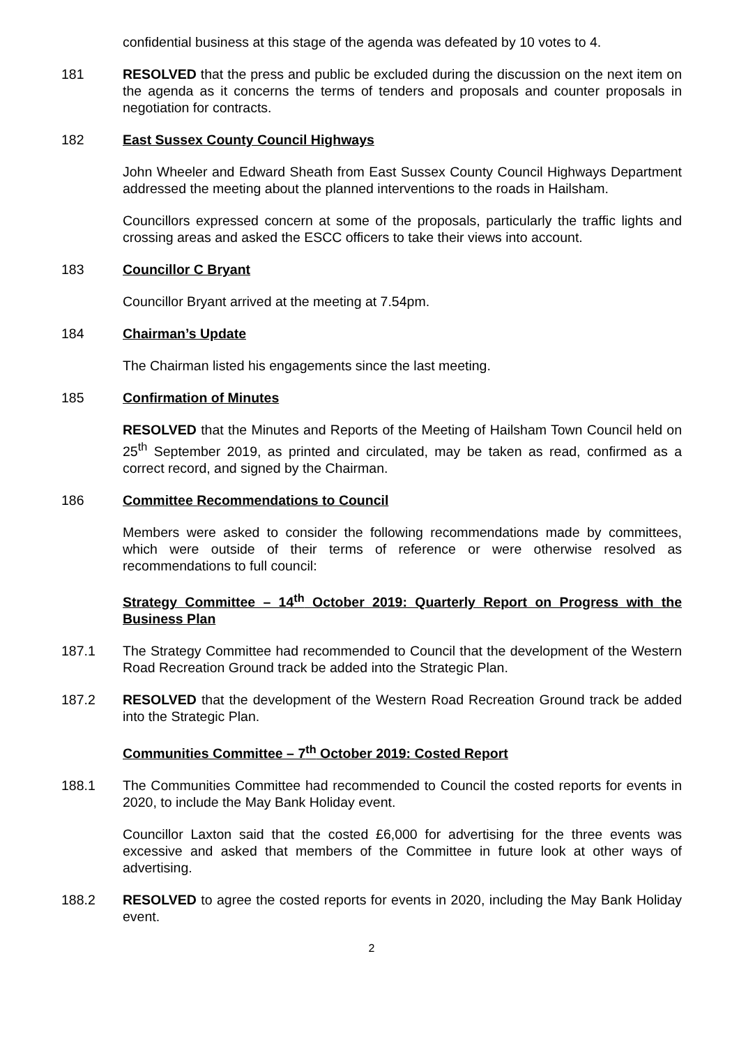confidential business at this stage of the agenda was defeated by 10 votes to 4.
181 RESOLVED that the press and public be excluded during the discussion on the next item on the agenda as it concerns the terms of tenders and proposals and counter proposals in negotiation for contracts.
182 East Sussex County Council Highways
John Wheeler and Edward Sheath from East Sussex County Council Highways Department addressed the meeting about the planned interventions to the roads in Hailsham.
Councillors expressed concern at some of the proposals, particularly the traffic lights and crossing areas and asked the ESCC officers to take their views into account.
183 Councillor C Bryant
Councillor Bryant arrived at the meeting at 7.54pm.
184 Chairman’s Update
The Chairman listed his engagements since the last meeting.
185 Confirmation of Minutes
RESOLVED that the Minutes and Reports of the Meeting of Hailsham Town Council held on 25<sup>th</sup> September 2019, as printed and circulated, may be taken as read, confirmed as a correct record, and signed by the Chairman.
186 Committee Recommendations to Council
Members were asked to consider the following recommendations made by committees, which were outside of their terms of reference or were otherwise resolved as recommendations to full council:
Strategy Committee – 14<sup>th</sup> October 2019: Quarterly Report on Progress with the Business Plan
187.1 The Strategy Committee had recommended to Council that the development of the Western Road Recreation Ground track be added into the Strategic Plan.
187.2 RESOLVED that the development of the Western Road Recreation Ground track be added into the Strategic Plan.
Communities Committee – 7<sup>th</sup> October 2019: Costed Report
188.1 The Communities Committee had recommended to Council the costed reports for events in 2020, to include the May Bank Holiday event.
Councillor Laxton said that the costed £6,000 for advertising for the three events was excessive and asked that members of the Committee in future look at other ways of advertising.
188.2 RESOLVED to agree the costed reports for events in 2020, including the May Bank Holiday event.
2